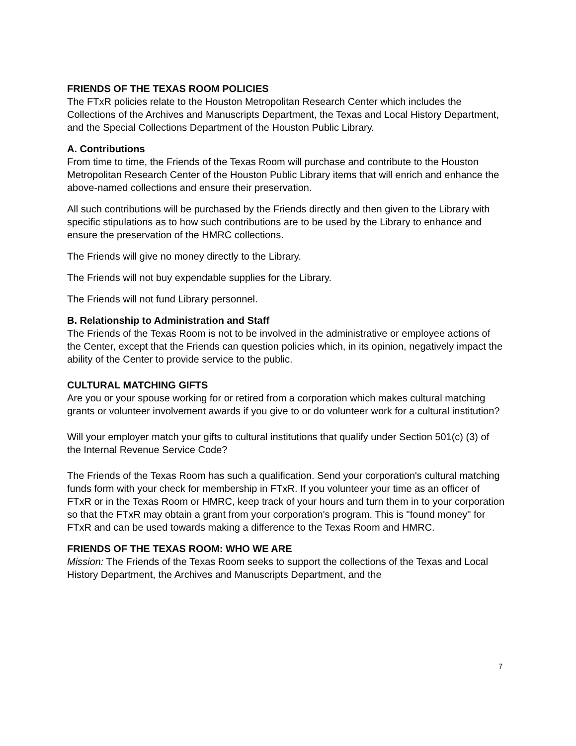FRIENDS OF THE TEXAS ROOM POLICIES
The FTxR policies relate to the Houston Metropolitan Research Center which includes the Collections of the Archives and Manuscripts Department, the Texas and Local History Department, and the Special Collections Department of the Houston Public Library.
A. Contributions
From time to time, the Friends of the Texas Room will purchase and contribute to the Houston Metropolitan Research Center of the Houston Public Library items that will enrich and enhance the above-named collections and ensure their preservation.
All such contributions will be purchased by the Friends directly and then given to the Library with specific stipulations as to how such contributions are to be used by the Library to enhance and ensure the preservation of the HMRC collections.
The Friends will give no money directly to the Library.
The Friends will not buy expendable supplies for the Library.
The Friends will not fund Library personnel.
B. Relationship to Administration and Staff
The Friends of the Texas Room is not to be involved in the administrative or employee actions of the Center, except that the Friends can question policies which, in its opinion, negatively impact the ability of the Center to provide service to the public.
CULTURAL MATCHING GIFTS
Are you or your spouse working for or retired from a corporation which makes cultural matching grants or volunteer involvement awards if you give to or do volunteer work for a cultural institution?
Will your employer match your gifts to cultural institutions that qualify under Section 501(c) (3) of the Internal Revenue Service Code?
The Friends of the Texas Room has such a qualification. Send your corporation's cultural matching funds form with your check for membership in FTxR. If you volunteer your time as an officer of FTxR or in the Texas Room or HMRC, keep track of your hours and turn them in to your corporation so that the FTxR may obtain a grant from your corporation's program. This is "found money" for FTxR and can be used towards making a difference to the Texas Room and HMRC.
FRIENDS OF THE TEXAS ROOM: WHO WE ARE
Mission: The Friends of the Texas Room seeks to support the collections of the Texas and Local History Department, the Archives and Manuscripts Department, and the
7